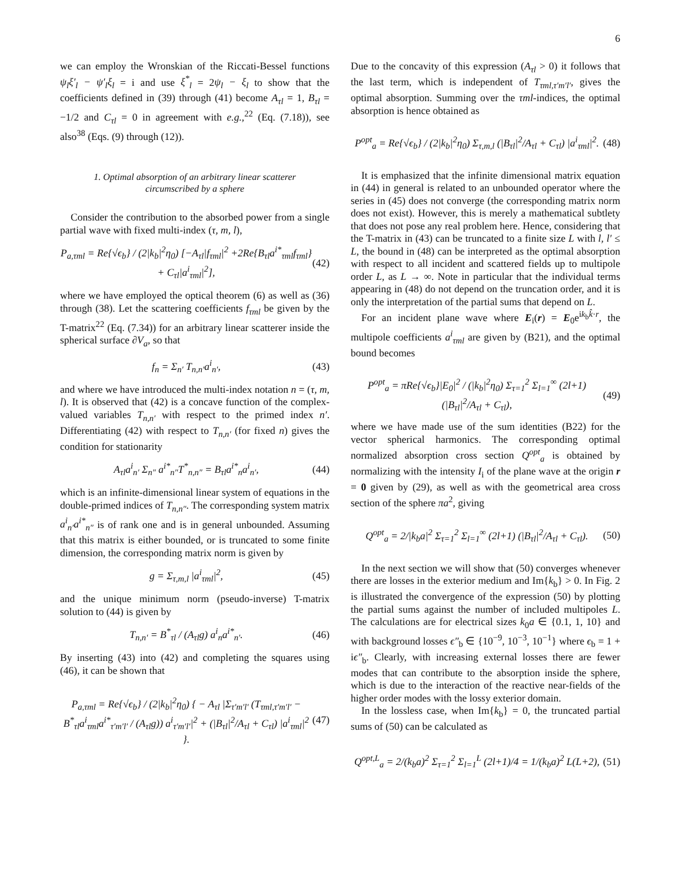6
we can employ the Wronskian of the Riccati-Bessel functions ψ<sub>l</sub>ξ′<sub>l</sub> − ψ′<sub>l</sub>ξ<sub>l</sub> = i and use ξ<sup>*</sup><sub>l</sub> = 2ψ<sub>l</sub> − ξ<sub>l</sub> to show that the coefficients defined in (39) through (41) become A<sub>τl</sub> = 1, B<sub>τl</sub> = −1/2 and C<sub>τl</sub> = 0 in agreement with e.g.,<sup>22</sup> (Eq. (7.18)), see also<sup>38</sup> (Eqs. (9) through (12)).
1. Optimal absorption of an arbitrary linear scatterer circumscribed by a sphere
Consider the contribution to the absorbed power from a single partial wave with fixed multi-index (τ, m, l),
P<sub>a,τml</sub> = Re{√ϵ<sub>b</sub>} / (2|k<sub>b</sub>|<sup>2</sup>η<sub>0</sub>) [−A<sub>τl</sub>|f<sub>τml</sub>|<sup>2</sup> +2Re{B<sub>τl</sub>a<sup>i*</sup><sub>τml</sub>f<sub>τml</sub>} + C<sub>τl</sub>|a<sup>i</sup><sub>τml</sub>|<sup>2</sup>], (42)
where we have employed the optical theorem (6) as well as (36) through (38). Let the scattering coefficients f<sub>τml</sub> be given by the T-matrix<sup>22</sup> (Eq. (7.34)) for an arbitrary linear scatterer inside the spherical surface ∂V<sub>a</sub>, so that
f<sub>n</sub> = Σ<sub>n′</sub> T<sub>n,n′</sub>a<sup>i</sup><sub>n′</sub>, (43)
and where we have introduced the multi-index notation n = (τ, m, l). It is observed that (42) is a concave function of the complex-valued variables T<sub>n,n′</sub> with respect to the primed index n′. Differentiating (42) with respect to T<sub>n,n′</sub> (for fixed n) gives the condition for stationarity
A<sub>τl</sub>a<sup>i</sup><sub>n′</sub> Σ<sub>n″</sub> a<sup>i*</sup><sub>n″</sub>T<sup>*</sup><sub>n,n″</sub> = B<sub>τl</sub>a<sup>i*</sup><sub>n</sub>a<sup>i</sup><sub>n′</sub>, (44)
which is an infinite-dimensional linear system of equations in the double-primed indices of T<sub>n,n″</sub>. The corresponding system matrix a<sup>i</sup><sub>n′</sub>a<sup>i*</sup><sub>n″</sub> is of rank one and is in general unbounded. Assuming that this matrix is either bounded, or is truncated to some finite dimension, the corresponding matrix norm is given by
g = Σ<sub>τ,m,l</sub> |a<sup>i</sup><sub>τml</sub>|<sup>2</sup>, (45)
and the unique minimum norm (pseudo-inverse) T-matrix solution to (44) is given by
T<sub>n,n′</sub> = B<sup>*</sup><sub>τl</sub> / (A<sub>τl</sub>g) a<sup>i</sup><sub>n</sub>a<sup>i*</sup><sub>n′</sub>. (46)
By inserting (43) into (42) and completing the squares using (46), it can be shown that
P<sub>a,τml</sub> = Re{√ϵ<sub>b</sub>} / (2|k<sub>b</sub>|<sup>2</sup>η<sub>0</sub>) { − A<sub>τl</sub> |Σ<sub>τ′m′l′</sub> (T<sub>τml,τ′m′l′</sub> − B<sup>*</sup><sub>τl</sub>a<sup>i</sup><sub>τml</sub>a<sup>i*</sup><sub>τ′m′l′</sub> / (A<sub>τl</sub>g)) a<sup>i</sup><sub>τ′m′l′</sub>|<sup>2</sup> + (|B<sub>τl</sub>|<sup>2</sup>/A<sub>τl</sub> + C<sub>τl</sub>) |a<sup>i</sup><sub>τml</sub>|<sup>2</sup> }. (47)
Due to the concavity of this expression (A<sub>τl</sub> > 0) it follows that the last term, which is independent of T<sub>τml,τ′m′l′</sub>, gives the optimal absorption. Summing over the τml-indices, the optimal absorption is hence obtained as
P<sup>opt</sup><sub>a</sub> = Re{√ϵ<sub>b</sub>} / (2|k<sub>b</sub>|<sup>2</sup>η<sub>0</sub>) Σ<sub>τ,m,l</sub> (|B<sub>τl</sub>|<sup>2</sup>/A<sub>τl</sub> + C<sub>τl</sub>) |a<sup>i</sup><sub>τml</sub>|<sup>2</sup>. (48)
It is emphasized that the infinite dimensional matrix equation in (44) in general is related to an unbounded operator where the series in (45) does not converge (the corresponding matrix norm does not exist). However, this is merely a mathematical subtlety that does not pose any real problem here. Hence, considering that the T-matrix in (43) can be truncated to a finite size L with l, l′ ≤ L, the bound in (48) can be interpreted as the optimal absorption with respect to all incident and scattered fields up to multipole order L, as L → ∞. Note in particular that the individual terms appearing in (48) do not depend on the truncation order, and it is only the interpretation of the partial sums that depend on L.
For an incident plane wave where E<sub>i</sub>(r) = E<sub>0</sub>e<sup>ik<sub>b</sub>k̂·r</sup>, the multipole coefficients a<sup>i</sup><sub>τml</sub> are given by (B21), and the optimal bound becomes
P<sup>opt</sup><sub>a</sub> = πRe{√ϵ<sub>b</sub>}|E<sub>0</sub>|<sup>2</sup> / (|k<sub>b</sub>|<sup>2</sup>η<sub>0</sub>) Σ<sub>τ=1</sub><sup>2</sup> Σ<sub>l=1</sub><sup>∞</sup> (2l+1) (|B<sub>τl</sub>|<sup>2</sup>/A<sub>τl</sub> + C<sub>τl</sub>), (49)
where we have made use of the sum identities (B22) for the vector spherical harmonics. The corresponding optimal normalized absorption cross section Q<sup>opt</sup><sub>a</sub> is obtained by normalizing with the intensity I<sub>i</sub> of the plane wave at the origin r = 0 given by (29), as well as with the geometrical area cross section of the sphere πa<sup>2</sup>, giving
Q<sup>opt</sup><sub>a</sub> = 2/|k<sub>b</sub>a|<sup>2</sup> Σ<sub>τ=1</sub><sup>2</sup> Σ<sub>l=1</sub><sup>∞</sup> (2l+1) (|B<sub>τl</sub>|<sup>2</sup>/A<sub>τl</sub> + C<sub>τl</sub>). (50)
In the next section we will show that (50) converges whenever there are losses in the exterior medium and Im{k<sub>b</sub>} > 0. In Fig. 2 is illustrated the convergence of the expression (50) by plotting the partial sums against the number of included multipoles L. The calculations are for electrical sizes k<sub>0</sub>a ∈ {0.1, 1, 10} and with background losses ϵ″<sub>b</sub> ∈ {10<sup>−9</sup>, 10<sup>−3</sup>, 10<sup>−1</sup>} where ϵ<sub>b</sub> = 1 + iϵ″<sub>b</sub>. Clearly, with increasing external losses there are fewer modes that can contribute to the absorption inside the sphere, which is due to the interaction of the reactive near-fields of the higher order modes with the lossy exterior domain.
In the lossless case, when Im{k<sub>b</sub>} = 0, the truncated partial sums of (50) can be calculated as
Q<sup>opt,L</sup><sub>a</sub> = 2/(k<sub>b</sub>a)<sup>2</sup> Σ<sub>τ=1</sub><sup>2</sup> Σ<sub>l=1</sub><sup>L</sup> (2l+1)/4 = 1/(k<sub>b</sub>a)<sup>2</sup> L(L+2), (51)